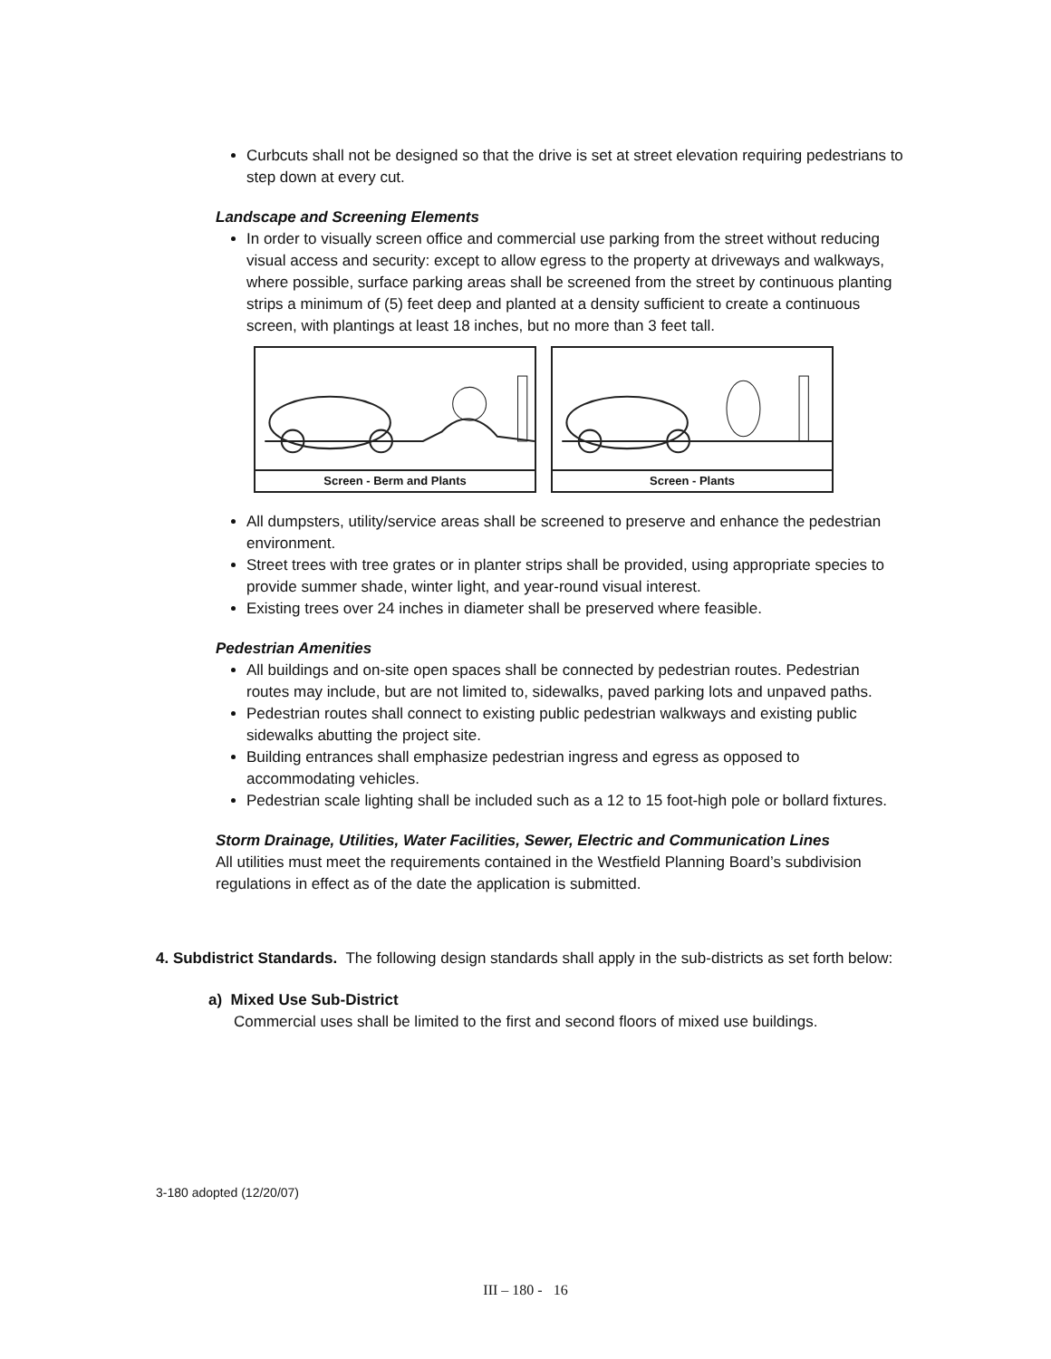Curbcuts shall not be designed so that the drive is set at street elevation requiring pedestrians to step down at every cut.
Landscape and Screening Elements
In order to visually screen office and commercial use parking from the street without reducing visual access and security: except to allow egress to the property at driveways and walkways, where possible, surface parking areas shall be screened from the street by continuous planting strips a minimum of (5) feet deep and planted at a density sufficient to create a continuous screen, with plantings at least 18 inches, but no more than 3 feet tall.
Screen - Berm and Plants Screen - Plants
All dumpsters, utility/service areas shall be screened to preserve and enhance the pedestrian environment.
Street trees with tree grates or in planter strips shall be provided, using appropriate species to provide summer shade, winter light, and year-round visual interest.
Existing trees over 24 inches in diameter shall be preserved where feasible.
Pedestrian Amenities
All buildings and on-site open spaces shall be connected by pedestrian routes. Pedestrian routes may include, but are not limited to, sidewalks, paved parking lots and unpaved paths.
Pedestrian routes shall connect to existing public pedestrian walkways and existing public sidewalks abutting the project site.
Building entrances shall emphasize pedestrian ingress and egress as opposed to accommodating vehicles.
Pedestrian scale lighting shall be included such as a 12 to 15 foot-high pole or bollard fixtures.
Storm Drainage, Utilities, Water Facilities, Sewer, Electric and Communication Lines
All utilities must meet the requirements contained in the Westfield Planning Board’s subdivision regulations in effect as of the date the application is submitted.
4. Subdistrict Standards. The following design standards shall apply in the sub-districts as set forth below:
a) Mixed Use Sub-District
Commercial uses shall be limited to the first and second floors of mixed use buildings.
3-180 adopted (12/20/07)
III – 180 - 16